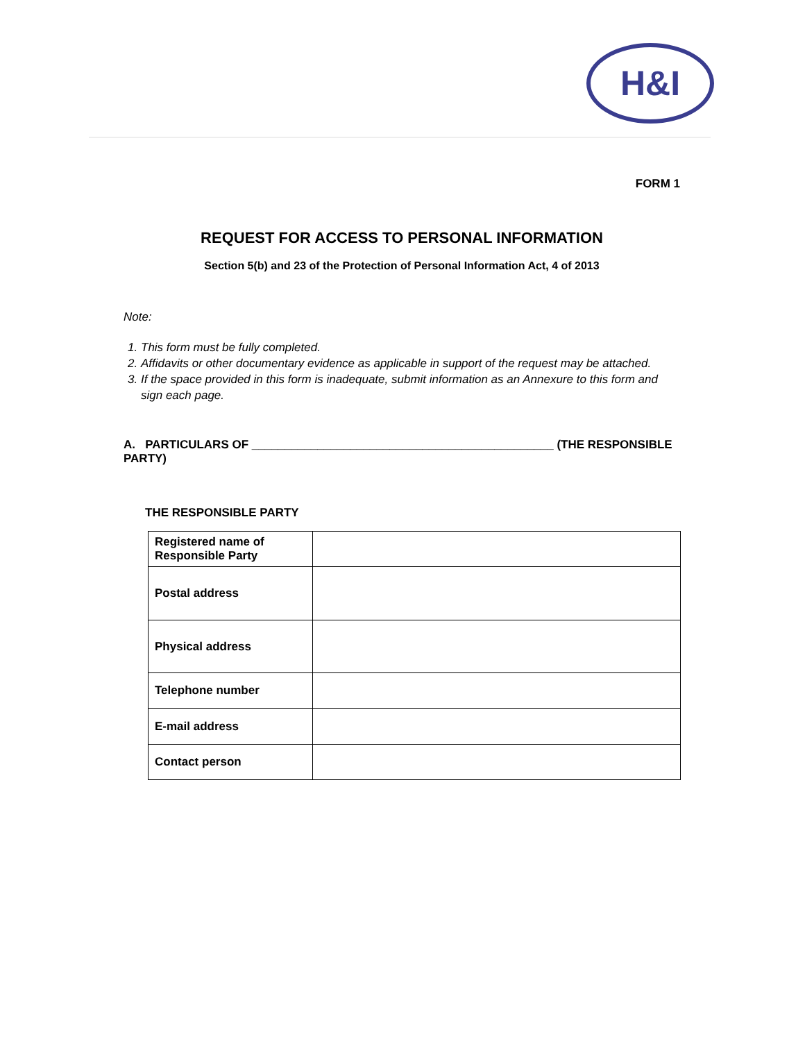H&I
FORM 1
REQUEST FOR ACCESS TO PERSONAL INFORMATION
Section 5(b) and 23 of the Protection of Personal Information Act, 4 of 2013
Note:
1. This form must be fully completed.
2. Affidavits or other documentary evidence as applicable in support of the request may be attached.
3. If the space provided in this form is inadequate, submit information as an Annexure to this form and sign each page.
A. PARTICULARS OF ______________________________________________ (THE RESPONSIBLE PARTY)
THE RESPONSIBLE PARTY
| Registered name of Responsible Party | |
| Postal address | |
| Physical address | |
| Telephone number | |
| E-mail address | |
| Contact person | |